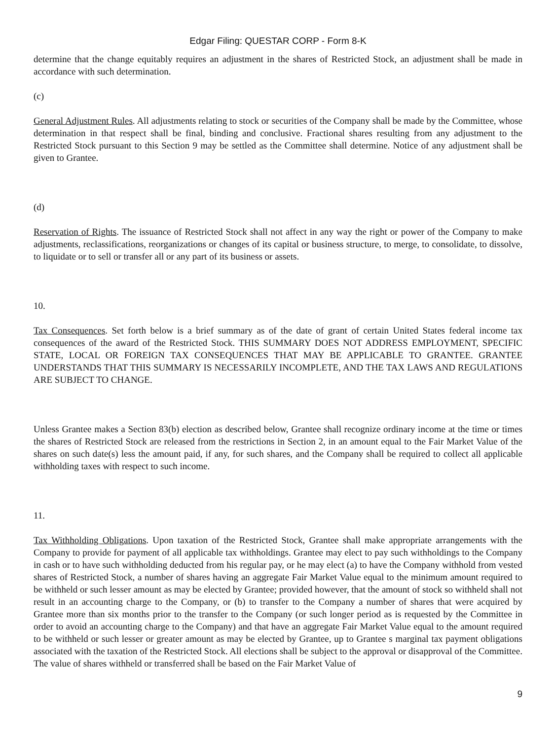Edgar Filing: QUESTAR CORP - Form 8-K
determine that the change equitably requires an adjustment in the shares of Restricted Stock, an adjustment shall be made in accordance with such determination.
(c)
General Adjustment Rules. All adjustments relating to stock or securities of the Company shall be made by the Committee, whose determination in that respect shall be final, binding and conclusive. Fractional shares resulting from any adjustment to the Restricted Stock pursuant to this Section 9 may be settled as the Committee shall determine. Notice of any adjustment shall be given to Grantee.
(d)
Reservation of Rights. The issuance of Restricted Stock shall not affect in any way the right or power of the Company to make adjustments, reclassifications, reorganizations or changes of its capital or business structure, to merge, to consolidate, to dissolve, to liquidate or to sell or transfer all or any part of its business or assets.
10.
Tax Consequences. Set forth below is a brief summary as of the date of grant of certain United States federal income tax consequences of the award of the Restricted Stock. THIS SUMMARY DOES NOT ADDRESS EMPLOYMENT, SPECIFIC STATE, LOCAL OR FOREIGN TAX CONSEQUENCES THAT MAY BE APPLICABLE TO GRANTEE. GRANTEE UNDERSTANDS THAT THIS SUMMARY IS NECESSARILY INCOMPLETE, AND THE TAX LAWS AND REGULATIONS ARE SUBJECT TO CHANGE.
Unless Grantee makes a Section 83(b) election as described below, Grantee shall recognize ordinary income at the time or times the shares of Restricted Stock are released from the restrictions in Section 2, in an amount equal to the Fair Market Value of the shares on such date(s) less the amount paid, if any, for such shares, and the Company shall be required to collect all applicable withholding taxes with respect to such income.
11.
Tax Withholding Obligations. Upon taxation of the Restricted Stock, Grantee shall make appropriate arrangements with the Company to provide for payment of all applicable tax withholdings. Grantee may elect to pay such withholdings to the Company in cash or to have such withholding deducted from his regular pay, or he may elect (a) to have the Company withhold from vested shares of Restricted Stock, a number of shares having an aggregate Fair Market Value equal to the minimum amount required to be withheld or such lesser amount as may be elected by Grantee; provided however, that the amount of stock so withheld shall not result in an accounting charge to the Company, or (b) to transfer to the Company a number of shares that were acquired by Grantee more than six months prior to the transfer to the Company (or such longer period as is requested by the Committee in order to avoid an accounting charge to the Company) and that have an aggregate Fair Market Value equal to the amount required to be withheld or such lesser or greater amount as may be elected by Grantee, up to Grantee s marginal tax payment obligations associated with the taxation of the Restricted Stock. All elections shall be subject to the approval or disapproval of the Committee. The value of shares withheld or transferred shall be based on the Fair Market Value of
9